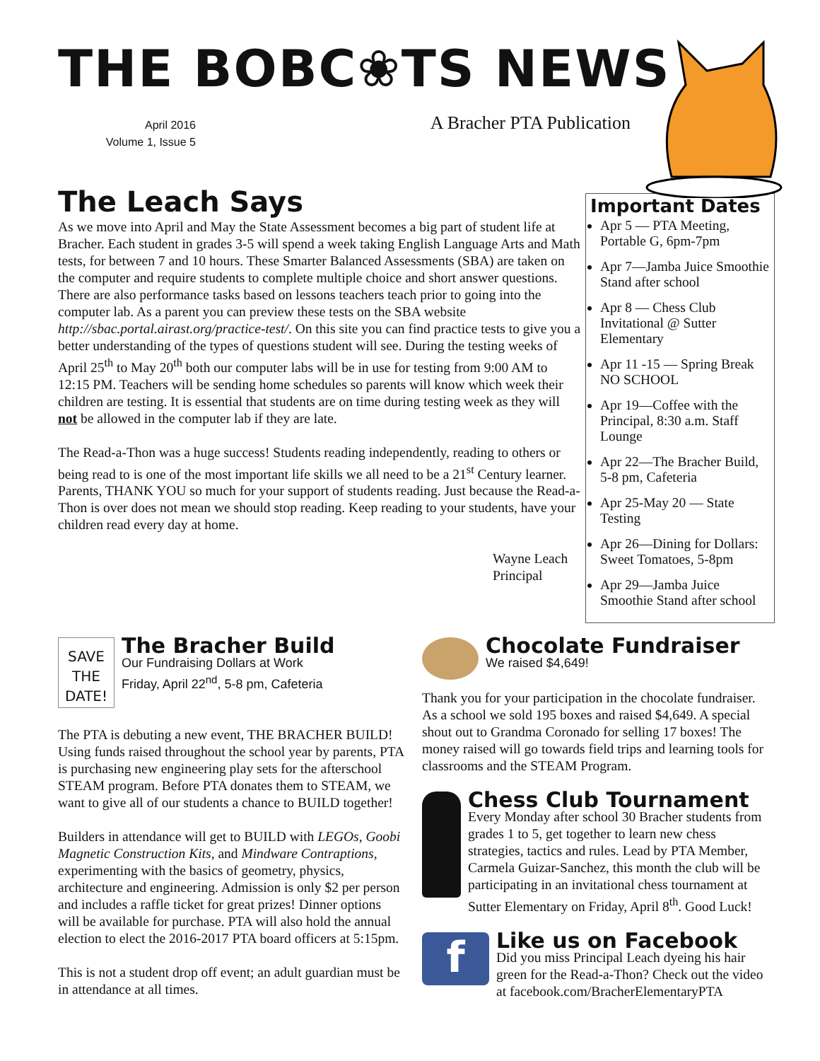THE BOBC❀TS NEWS
April 2016
Volume 1, Issue 5
A Bracher PTA Publication
The Leach Says
As we move into April and May the State Assessment becomes a big part of student life at Bracher. Each student in grades 3-5 will spend a week taking English Language Arts and Math tests, for between 7 and 10 hours. These Smarter Balanced Assessments (SBA) are taken on the computer and require students to complete multiple choice and short answer questions. There are also performance tasks based on lessons teachers teach prior to going into the computer lab. As a parent you can preview these tests on the SBA website http://sbac.portal.airast.org/practice-test/. On this site you can find practice tests to give you a better understanding of the types of questions student will see. During the testing weeks of April 25<sup>th</sup> to May 20<sup>th</sup> both our computer labs will be in use for testing from 9:00 AM to 12:15 PM. Teachers will be sending home schedules so parents will know which week their children are testing. It is essential that students are on time during testing week as they will not be allowed in the computer lab if they are late.
The Read-a-Thon was a huge success! Students reading independently, reading to others or being read to is one of the most important life skills we all need to be a 21<sup>st</sup> Century learner. Parents, THANK YOU so much for your support of students reading. Just because the Read-a-Thon is over does not mean we should stop reading. Keep reading to your students, have your children read every day at home.
Wayne Leach
Principal
Important Dates
Apr 5 — PTA Meeting, Portable G, 6pm-7pm
Apr 7—Jamba Juice Smoothie Stand after school
Apr 8 — Chess Club Invitational @ Sutter Elementary
Apr 11 -15 — Spring Break NO SCHOOL
Apr 19—Coffee with the Principal, 8:30 a.m. Staff Lounge
Apr 22—The Bracher Build, 5-8 pm, Cafeteria
Apr 25-May 20 — State Testing
Apr 26—Dining for Dollars: Sweet Tomatoes, 5-8pm
Apr 29—Jamba Juice Smoothie Stand after school
SAVE THE DATE!
The Bracher Build
Our Fundraising Dollars at Work
Friday, April 22<sup>nd</sup>, 5-8 pm, Cafeteria
The PTA is debuting a new event, THE BRACHER BUILD! Using funds raised throughout the school year by parents, PTA is purchasing new engineering play sets for the afterschool STEAM program. Before PTA donates them to STEAM, we want to give all of our students a chance to BUILD together!
Builders in attendance will get to BUILD with LEGOs, Goobi Magnetic Construction Kits, and Mindware Contraptions, experimenting with the basics of geometry, physics, architecture and engineering. Admission is only $2 per person and includes a raffle ticket for great prizes! Dinner options will be available for purchase. PTA will also hold the annual election to elect the 2016-2017 PTA board officers at 5:15pm.
This is not a student drop off event; an adult guardian must be in attendance at all times.
Chocolate Fundraiser
We raised $4,649!
Thank you for your participation in the chocolate fundraiser. As a school we sold 195 boxes and raised $4,649. A special shout out to Grandma Coronado for selling 17 boxes! The money raised will go towards field trips and learning tools for classrooms and the STEAM Program.
Chess Club Tournament
Every Monday after school 30 Bracher students from grades 1 to 5, get together to learn new chess strategies, tactics and rules. Lead by PTA Member, Carmela Guizar-Sanchez, this month the club will be participating in an invitational chess tournament at Sutter Elementary on Friday, April 8<sup>th</sup>. Good Luck!
f
Like us on Facebook
Did you miss Principal Leach dyeing his hair green for the Read-a-Thon? Check out the video at facebook.com/BracherElementaryPTA